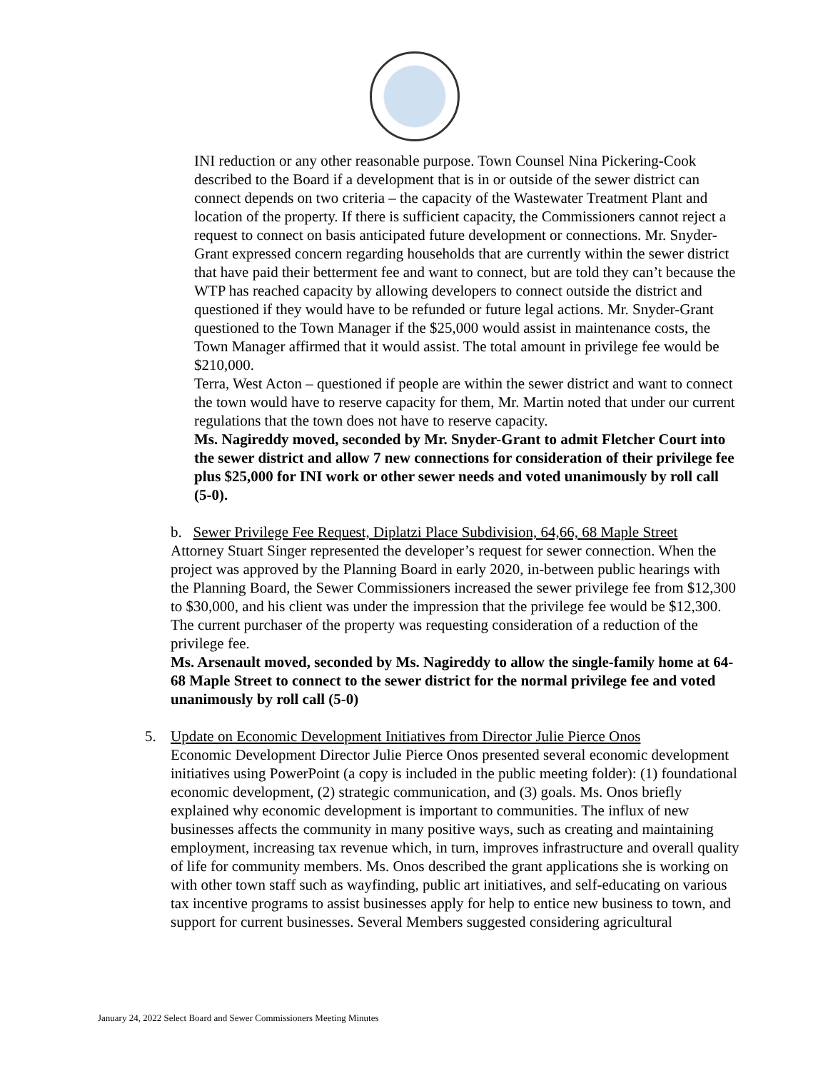INI reduction or any other reasonable purpose. Town Counsel Nina Pickering-Cook described to the Board if a development that is in or outside of the sewer district can connect depends on two criteria – the capacity of the Wastewater Treatment Plant and location of the property. If there is sufficient capacity, the Commissioners cannot reject a request to connect on basis anticipated future development or connections. Mr. Snyder-Grant expressed concern regarding households that are currently within the sewer district that have paid their betterment fee and want to connect, but are told they can’t because the WTP has reached capacity by allowing developers to connect outside the district and questioned if they would have to be refunded or future legal actions. Mr. Snyder-Grant questioned to the Town Manager if the $25,000 would assist in maintenance costs, the Town Manager affirmed that it would assist. The total amount in privilege fee would be $210,000.
Terra, West Acton – questioned if people are within the sewer district and want to connect the town would have to reserve capacity for them, Mr. Martin noted that under our current regulations that the town does not have to reserve capacity.
Ms. Nagireddy moved, seconded by Mr. Snyder-Grant to admit Fletcher Court into the sewer district and allow 7 new connections for consideration of their privilege fee plus $25,000 for INI work or other sewer needs and voted unanimously by roll call (5-0).
b. Sewer Privilege Fee Request, Diplatzi Place Subdivision, 64,66, 68 Maple Street
Attorney Stuart Singer represented the developer’s request for sewer connection. When the project was approved by the Planning Board in early 2020, in-between public hearings with the Planning Board, the Sewer Commissioners increased the sewer privilege fee from $12,300 to $30,000, and his client was under the impression that the privilege fee would be $12,300. The current purchaser of the property was requesting consideration of a reduction of the privilege fee.
Ms. Arsenault moved, seconded by Ms. Nagireddy to allow the single-family home at 64-68 Maple Street to connect to the sewer district for the normal privilege fee and voted unanimously by roll call (5-0)
5. Update on Economic Development Initiatives from Director Julie Pierce Onos
Economic Development Director Julie Pierce Onos presented several economic development initiatives using PowerPoint (a copy is included in the public meeting folder): (1) foundational economic development, (2) strategic communication, and (3) goals. Ms. Onos briefly explained why economic development is important to communities. The influx of new businesses affects the community in many positive ways, such as creating and maintaining employment, increasing tax revenue which, in turn, improves infrastructure and overall quality of life for community members. Ms. Onos described the grant applications she is working on with other town staff such as wayfinding, public art initiatives, and self-educating on various tax incentive programs to assist businesses apply for help to entice new business to town, and support for current businesses. Several Members suggested considering agricultural
January 24, 2022 Select Board and Sewer Commissioners Meeting Minutes